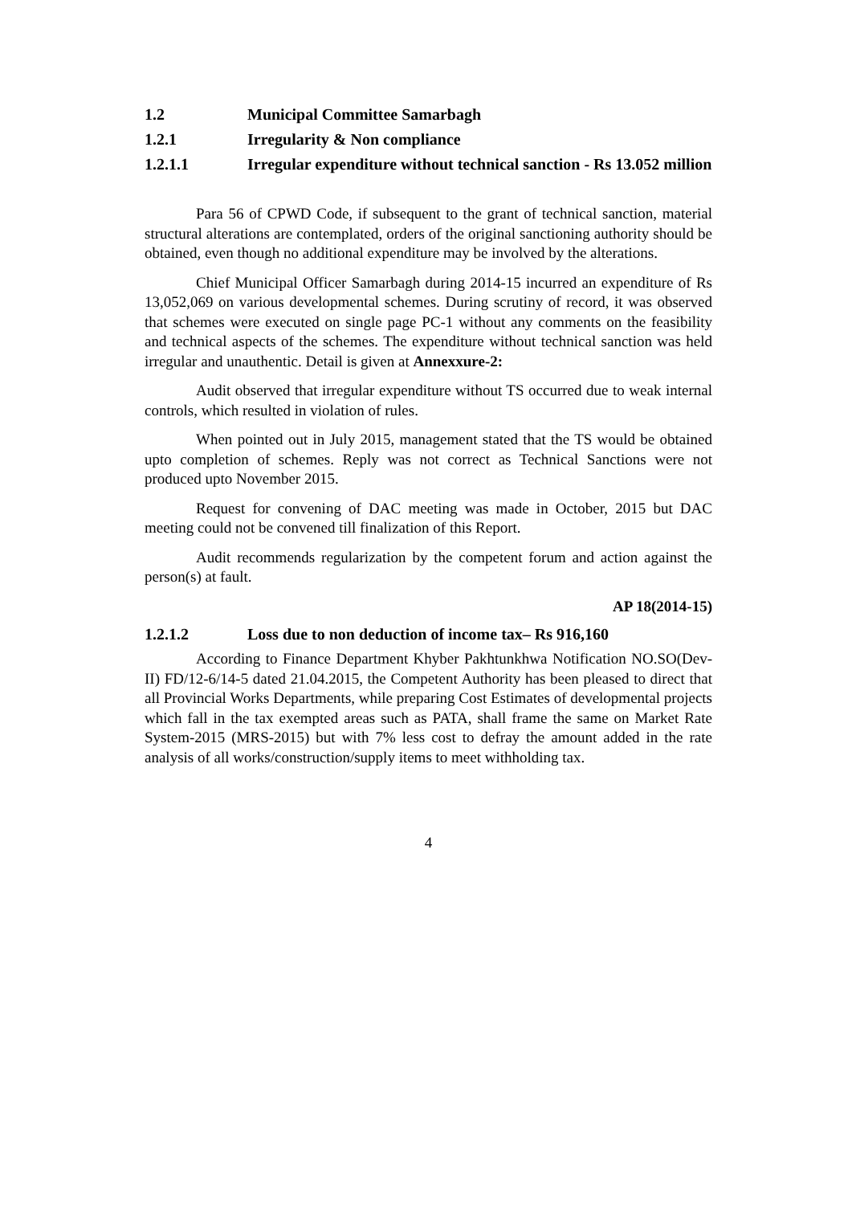1.2 Municipal Committee Samarbagh
1.2.1 Irregularity & Non compliance
1.2.1.1 Irregular expenditure without technical sanction - Rs 13.052 million
Para 56 of CPWD Code, if subsequent to the grant of technical sanction, material structural alterations are contemplated, orders of the original sanctioning authority should be obtained, even though no additional expenditure may be involved by the alterations.
Chief Municipal Officer Samarbagh during 2014-15 incurred an expenditure of Rs 13,052,069 on various developmental schemes. During scrutiny of record, it was observed that schemes were executed on single page PC-1 without any comments on the feasibility and technical aspects of the schemes. The expenditure without technical sanction was held irregular and unauthentic. Detail is given at Annexxure-2:
Audit observed that irregular expenditure without TS occurred due to weak internal controls, which resulted in violation of rules.
When pointed out in July 2015, management stated that the TS would be obtained upto completion of schemes. Reply was not correct as Technical Sanctions were not produced upto November 2015.
Request for convening of DAC meeting was made in October, 2015 but DAC meeting could not be convened till finalization of this Report.
Audit recommends regularization by the competent forum and action against the person(s) at fault.
AP 18(2014-15)
1.2.1.2 Loss due to non deduction of income tax– Rs 916,160
According to Finance Department Khyber Pakhtunkhwa Notification NO.SO(Dev-II) FD/12-6/14-5 dated 21.04.2015, the Competent Authority has been pleased to direct that all Provincial Works Departments, while preparing Cost Estimates of developmental projects which fall in the tax exempted areas such as PATA, shall frame the same on Market Rate System-2015 (MRS-2015) but with 7% less cost to defray the amount added in the rate analysis of all works/construction/supply items to meet withholding tax.
4